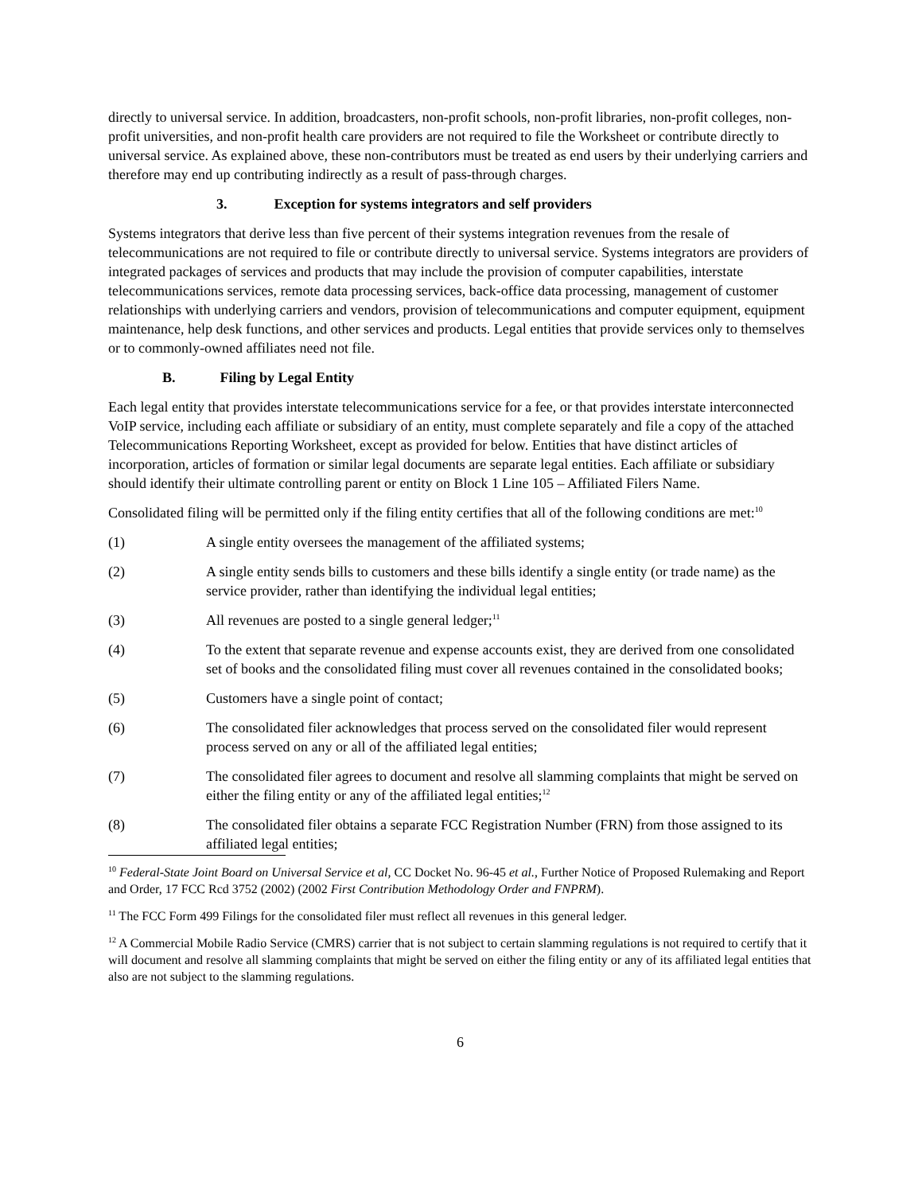directly to universal service. In addition, broadcasters, non-profit schools, non-profit libraries, non-profit colleges, non-profit universities, and non-profit health care providers are not required to file the Worksheet or contribute directly to universal service. As explained above, these non-contributors must be treated as end users by their underlying carriers and therefore may end up contributing indirectly as a result of pass-through charges.
3. Exception for systems integrators and self providers
Systems integrators that derive less than five percent of their systems integration revenues from the resale of telecommunications are not required to file or contribute directly to universal service. Systems integrators are providers of integrated packages of services and products that may include the provision of computer capabilities, interstate telecommunications services, remote data processing services, back-office data processing, management of customer relationships with underlying carriers and vendors, provision of telecommunications and computer equipment, equipment maintenance, help desk functions, and other services and products. Legal entities that provide services only to themselves or to commonly-owned affiliates need not file.
B. Filing by Legal Entity
Each legal entity that provides interstate telecommunications service for a fee, or that provides interstate interconnected VoIP service, including each affiliate or subsidiary of an entity, must complete separately and file a copy of the attached Telecommunications Reporting Worksheet, except as provided for below. Entities that have distinct articles of incorporation, articles of formation or similar legal documents are separate legal entities. Each affiliate or subsidiary should identify their ultimate controlling parent or entity on Block 1 Line 105 – Affiliated Filers Name.
Consolidated filing will be permitted only if the filing entity certifies that all of the following conditions are met:<sup>10</sup>
(1) A single entity oversees the management of the affiliated systems;
(2) A single entity sends bills to customers and these bills identify a single entity (or trade name) as the service provider, rather than identifying the individual legal entities;
(3) All revenues are posted to a single general ledger;<sup>11</sup>
(4) To the extent that separate revenue and expense accounts exist, they are derived from one consolidated set of books and the consolidated filing must cover all revenues contained in the consolidated books;
(5) Customers have a single point of contact;
(6) The consolidated filer acknowledges that process served on the consolidated filer would represent process served on any or all of the affiliated legal entities;
(7) The consolidated filer agrees to document and resolve all slamming complaints that might be served on either the filing entity or any of the affiliated legal entities;<sup>12</sup>
(8) The consolidated filer obtains a separate FCC Registration Number (FRN) from those assigned to its affiliated legal entities;
<sup>10</sup> Federal-State Joint Board on Universal Service et al, CC Docket No. 96-45 et al., Further Notice of Proposed Rulemaking and Report and Order, 17 FCC Rcd 3752 (2002) (2002 First Contribution Methodology Order and FNPRM).
<sup>11</sup> The FCC Form 499 Filings for the consolidated filer must reflect all revenues in this general ledger.
<sup>12</sup> A Commercial Mobile Radio Service (CMRS) carrier that is not subject to certain slamming regulations is not required to certify that it will document and resolve all slamming complaints that might be served on either the filing entity or any of its affiliated legal entities that also are not subject to the slamming regulations.
6